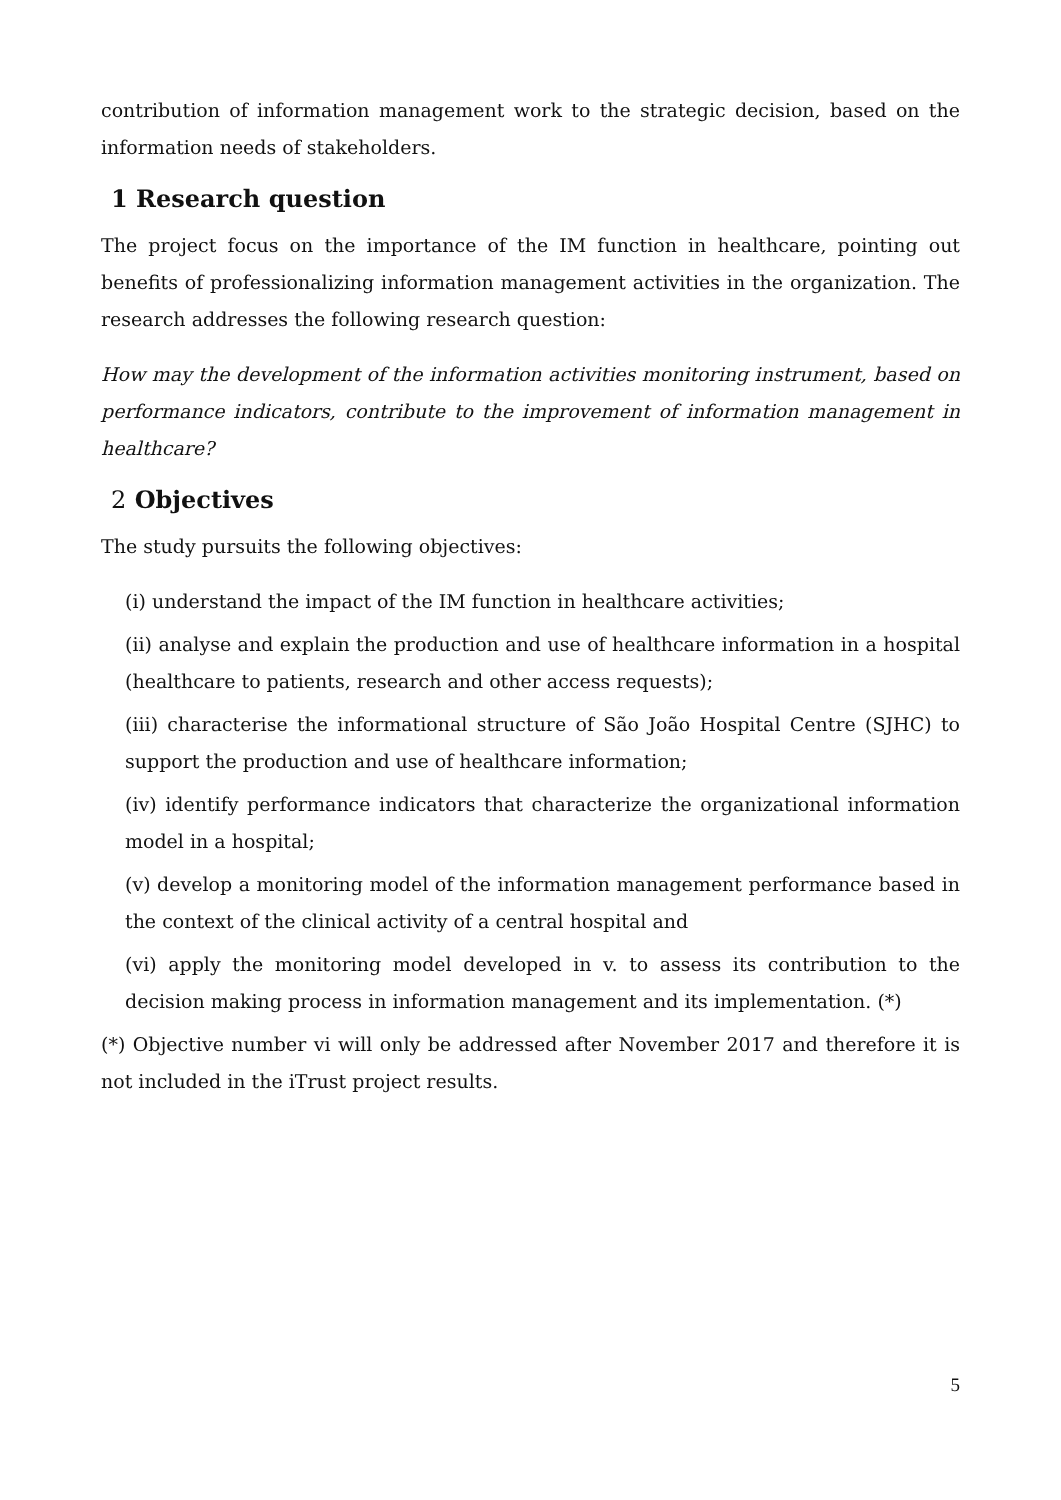contribution of information management work to the strategic decision, based on the information needs of stakeholders.
1 Research question
The project focus on the importance of the IM function in healthcare, pointing out benefits of professionalizing information management activities in the organization. The research addresses the following research question:
How may the development of the information activities monitoring instrument, based on performance indicators, contribute to the improvement of information management in healthcare?
2 Objectives
The study pursuits the following objectives:
(i) understand the impact of the IM function in healthcare activities;
(ii) analyse and explain the production and use of healthcare information in a hospital (healthcare to patients, research and other access requests);
(iii) characterise the informational structure of São João Hospital Centre (SJHC) to support the production and use of healthcare information;
(iv) identify performance indicators that characterize the organizational information model in a hospital;
(v) develop a monitoring model of the information management performance based in the context of the clinical activity of a central hospital and
(vi) apply the monitoring model developed in v. to assess its contribution to the decision making process in information management and its implementation. (*)
(*) Objective number vi will only be addressed after November 2017 and therefore it is not included in the iTrust project results.
5